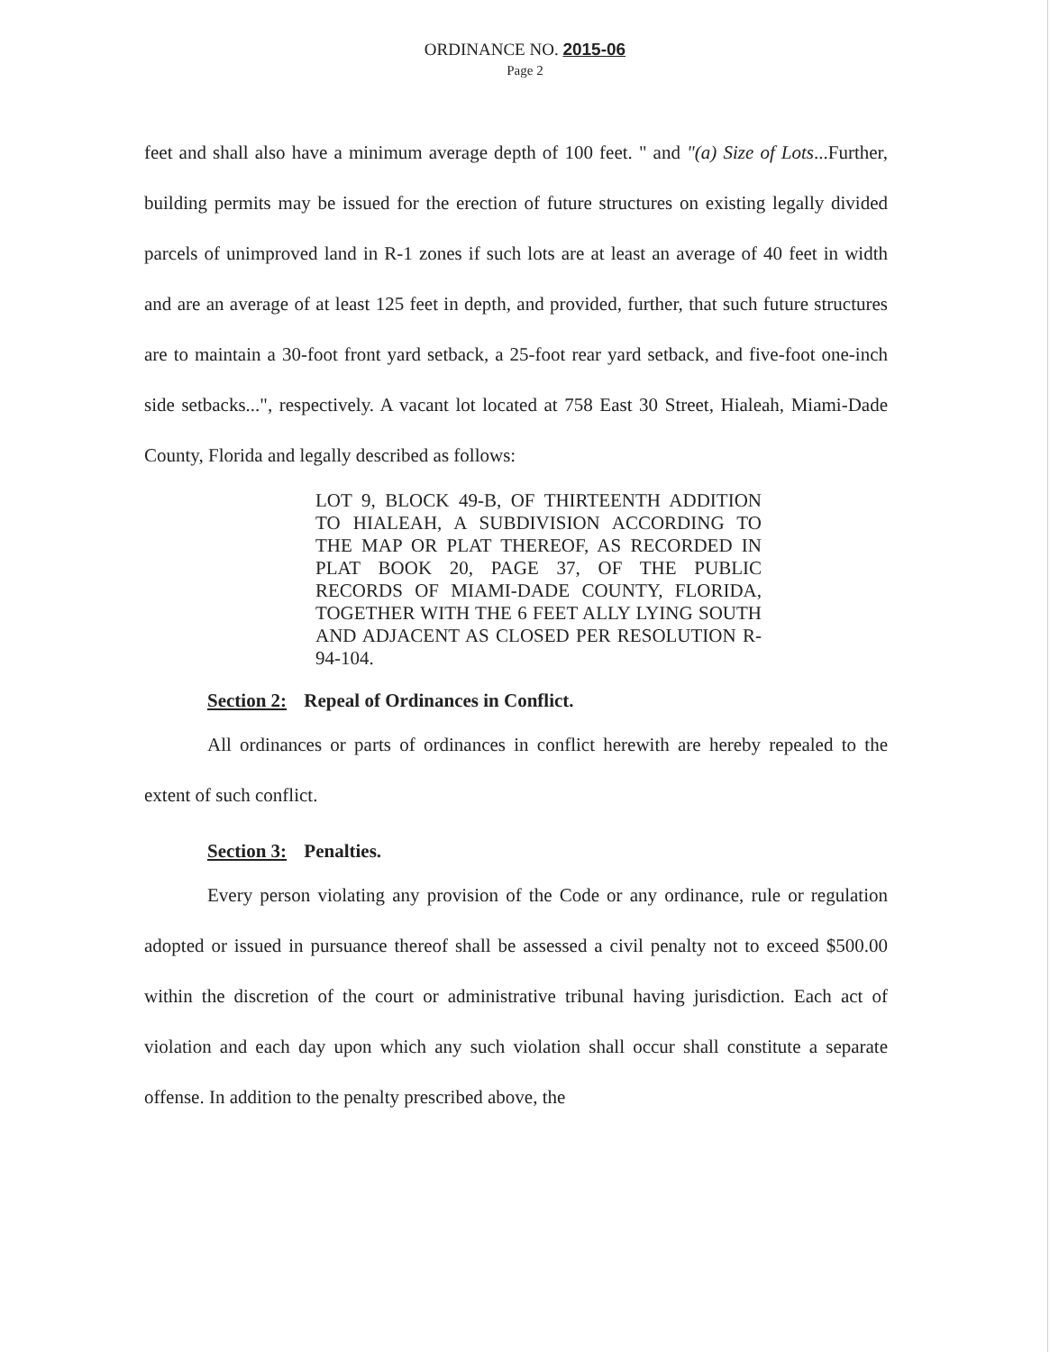ORDINANCE NO. 2015-06
Page 2
feet and shall also have a minimum average depth of 100 feet. " and "(a) Size of Lots...Further, building permits may be issued for the erection of future structures on existing legally divided parcels of unimproved land in R-1 zones if such lots are at least an average of 40 feet in width and are an average of at least 125 feet in depth, and provided, further, that such future structures are to maintain a 30-foot front yard setback, a 25-foot rear yard setback, and five-foot one-inch side setbacks...", respectively. A vacant lot located at 758 East 30 Street, Hialeah, Miami-Dade County, Florida and legally described as follows:
LOT 9, BLOCK 49-B, OF THIRTEENTH ADDITION TO HIALEAH, A SUBDIVISION ACCORDING TO THE MAP OR PLAT THEREOF, AS RECORDED IN PLAT BOOK 20, PAGE 37, OF THE PUBLIC RECORDS OF MIAMI-DADE COUNTY, FLORIDA, TOGETHER WITH THE 6 FEET ALLY LYING SOUTH AND ADJACENT AS CLOSED PER RESOLUTION R-94-104.
Section 2: Repeal of Ordinances in Conflict.
All ordinances or parts of ordinances in conflict herewith are hereby repealed to the extent of such conflict.
Section 3: Penalties.
Every person violating any provision of the Code or any ordinance, rule or regulation adopted or issued in pursuance thereof shall be assessed a civil penalty not to exceed $500.00 within the discretion of the court or administrative tribunal having jurisdiction. Each act of violation and each day upon which any such violation shall occur shall constitute a separate offense. In addition to the penalty prescribed above, the